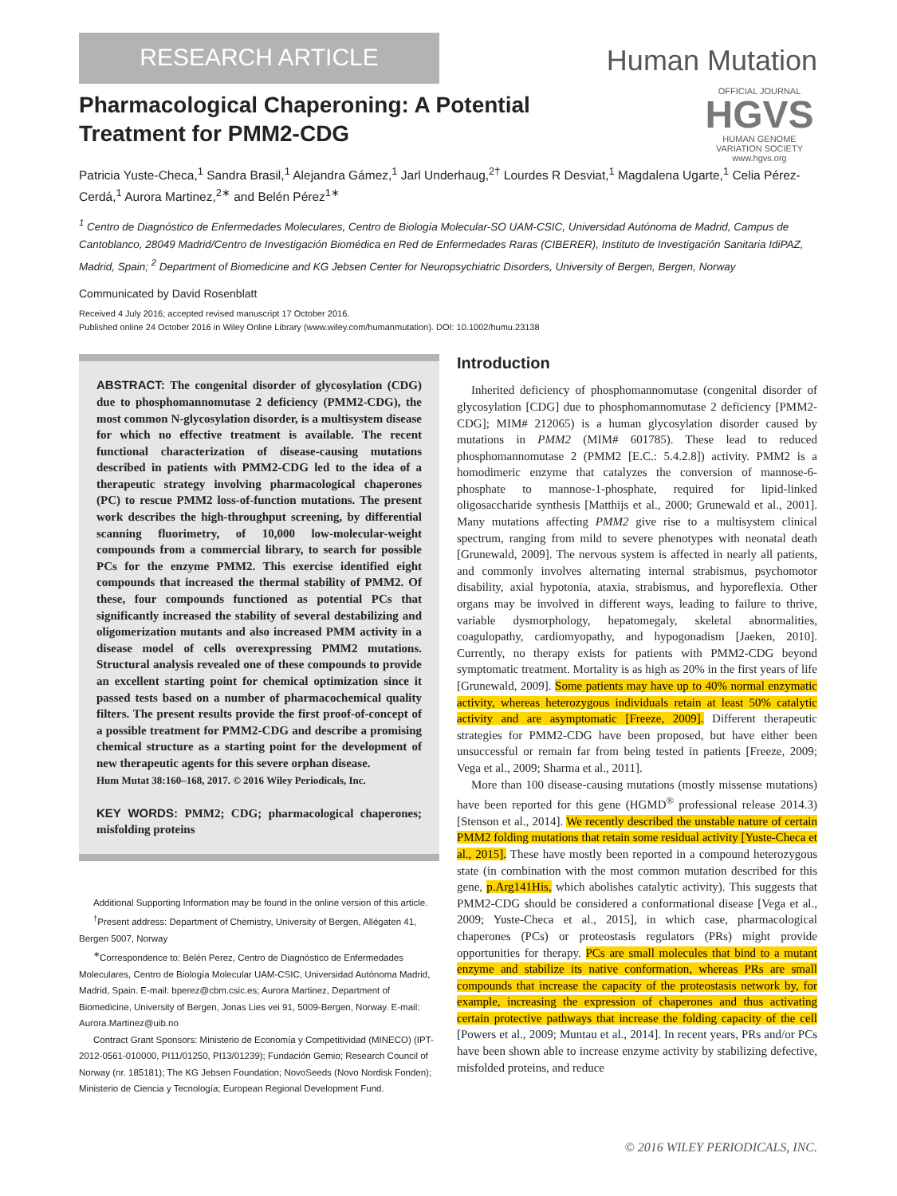RESEARCH ARTICLE
Human Mutation
OFFICIAL JOURNAL
HGVS
HUMAN GENOME VARIATION SOCIETY
www.hgvs.org
Pharmacological Chaperoning: A Potential Treatment for PMM2-CDG
Patricia Yuste-Checa,<sup>1</sup> Sandra Brasil,<sup>1</sup> Alejandra Gámez,<sup>1</sup> Jarl Underhaug,<sup>2†</sup> Lourdes R Desviat,<sup>1</sup> Magdalena Ugarte,<sup>1</sup> Celia Pérez-Cerdá,<sup>1</sup> Aurora Martinez,<sup>2∗</sup> and Belén Pérez<sup>1∗</sup>
<sup>1</sup> Centro de Diagnóstico de Enfermedades Moleculares, Centro de Biología Molecular-SO UAM-CSIC, Universidad Autónoma de Madrid, Campus de Cantoblanco, 28049 Madrid/Centro de Investigación Biomédica en Red de Enfermedades Raras (CIBERER), Instituto de Investigación Sanitaria IdiPAZ, Madrid, Spain; <sup>2</sup> Department of Biomedicine and KG Jebsen Center for Neuropsychiatric Disorders, University of Bergen, Bergen, Norway
Communicated by David Rosenblatt
Received 4 July 2016; accepted revised manuscript 17 October 2016.
Published online 24 October 2016 in Wiley Online Library (www.wiley.com/humanmutation). DOI: 10.1002/humu.23138
ABSTRACT: The congenital disorder of glycosylation (CDG) due to phosphomannomutase 2 deficiency (PMM2-CDG), the most common N-glycosylation disorder, is a multisystem disease for which no effective treatment is available. The recent functional characterization of disease-causing mutations described in patients with PMM2-CDG led to the idea of a therapeutic strategy involving pharmacological chaperones (PC) to rescue PMM2 loss-of-function mutations. The present work describes the high-throughput screening, by differential scanning fluorimetry, of 10,000 low-molecular-weight compounds from a commercial library, to search for possible PCs for the enzyme PMM2. This exercise identified eight compounds that increased the thermal stability of PMM2. Of these, four compounds functioned as potential PCs that significantly increased the stability of several destabilizing and oligomerization mutants and also increased PMM activity in a disease model of cells overexpressing PMM2 mutations. Structural analysis revealed one of these compounds to provide an excellent starting point for chemical optimization since it passed tests based on a number of pharmacochemical quality filters. The present results provide the first proof-of-concept of a possible treatment for PMM2-CDG and describe a promising chemical structure as a starting point for the development of new therapeutic agents for this severe orphan disease.
Hum Mutat 38:160–168, 2017. © 2016 Wiley Periodicals, Inc.
KEY WORDS: PMM2; CDG; pharmacological chaperones; misfolding proteins
Additional Supporting Information may be found in the online version of this article.
<sup>†</sup> Present address: Department of Chemistry, University of Bergen, Allégaten 41, Bergen 5007, Norway
<sup>∗</sup>Correspondence to: Belén Perez, Centro de Diagnóstico de Enfermedades Moleculares, Centro de Biología Molecular UAM-CSIC, Universidad Autónoma Madrid, Madrid, Spain. E-mail: bperez@cbm.csic.es; Aurora Martinez, Department of Biomedicine, University of Bergen, Jonas Lies vei 91, 5009-Bergen, Norway. E-mail: Aurora.Martinez@uib.no
Contract Grant Sponsors: Ministerio de Economía y Competitividad (MINECO) (IPT-2012-0561-010000, PI11/01250, PI13/01239); Fundación Gemio; Research Council of Norway (nr. 185181); The KG Jebsen Foundation; NovoSeeds (Novo Nordisk Fonden); Ministerio de Ciencia y Tecnología; European Regional Development Fund.
Introduction
Inherited deficiency of phosphomannomutase (congenital disorder of glycosylation [CDG] due to phosphomannomutase 2 deficiency [PMM2-CDG]; MIM# 212065) is a human glycosylation disorder caused by mutations in PMM2 (MIM# 601785). These lead to reduced phosphomannomutase 2 (PMM2 [E.C.: 5.4.2.8]) activity. PMM2 is a homodimeric enzyme that catalyzes the conversion of mannose-6-phosphate to mannose-1-phosphate, required for lipid-linked oligosaccharide synthesis [Matthijs et al., 2000; Grunewald et al., 2001]. Many mutations affecting PMM2 give rise to a multisystem clinical spectrum, ranging from mild to severe phenotypes with neonatal death [Grunewald, 2009]. The nervous system is affected in nearly all patients, and commonly involves alternating internal strabismus, psychomotor disability, axial hypotonia, ataxia, strabismus, and hyporeflexia. Other organs may be involved in different ways, leading to failure to thrive, variable dysmorphology, hepatomegaly, skeletal abnormalities, coagulopathy, cardiomyopathy, and hypogonadism [Jaeken, 2010]. Currently, no therapy exists for patients with PMM2-CDG beyond symptomatic treatment. Mortality is as high as 20% in the first years of life [Grunewald, 2009]. Some patients may have up to 40% normal enzymatic activity, whereas heterozygous individuals retain at least 50% catalytic activity and are asymptomatic [Freeze, 2009]. Different therapeutic strategies for PMM2-CDG have been proposed, but have either been unsuccessful or remain far from being tested in patients [Freeze, 2009; Vega et al., 2009; Sharma et al., 2011].
More than 100 disease-causing mutations (mostly missense mutations) have been reported for this gene (HGMD<sup>®</sup> professional release 2014.3) [Stenson et al., 2014]. We recently described the unstable nature of certain PMM2 folding mutations that retain some residual activity [Yuste-Checa et al., 2015]. These have mostly been reported in a compound heterozygous state (in combination with the most common mutation described for this gene, p.Arg141His, which abolishes catalytic activity). This suggests that PMM2-CDG should be considered a conformational disease [Vega et al., 2009; Yuste-Checa et al., 2015], in which case, pharmacological chaperones (PCs) or proteostasis regulators (PRs) might provide opportunities for therapy. PCs are small molecules that bind to a mutant enzyme and stabilize its native conformation, whereas PRs are small compounds that increase the capacity of the proteostasis network by, for example, increasing the expression of chaperones and thus activating certain protective pathways that increase the folding capacity of the cell [Powers et al., 2009; Muntau et al., 2014]. In recent years, PRs and/or PCs have been shown able to increase enzyme activity by stabilizing defective, misfolded proteins, and reduce
© 2016 WILEY PERIODICALS, INC.